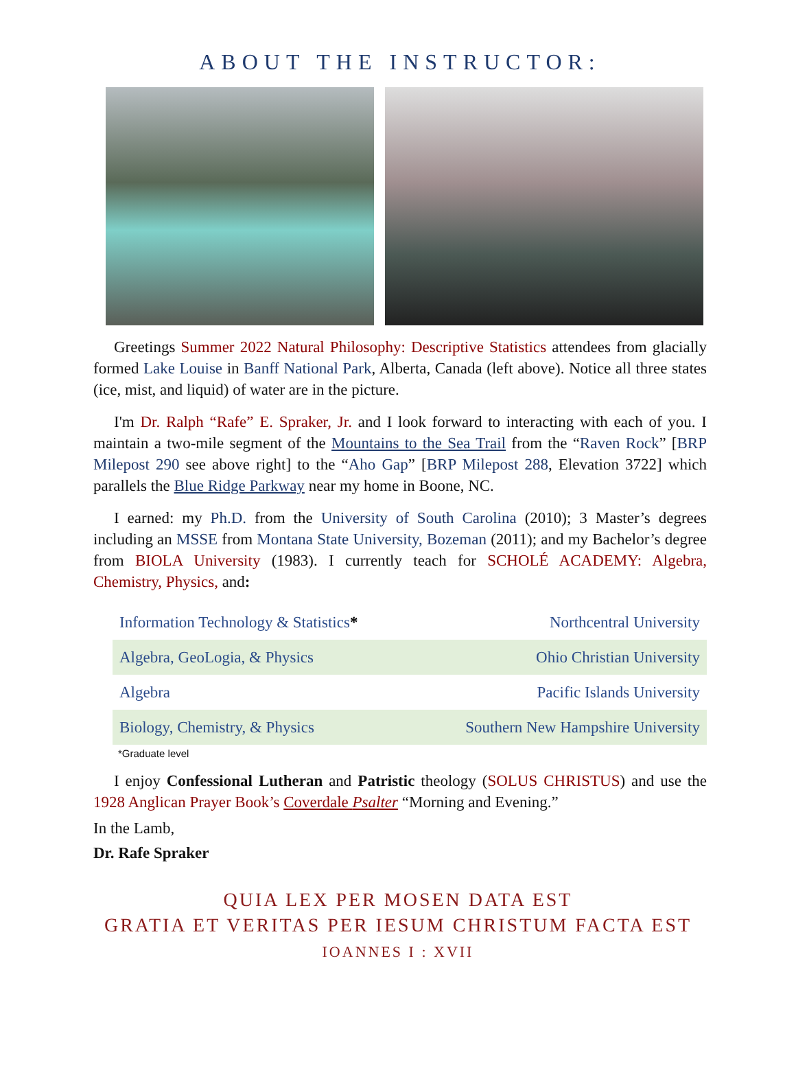ABOUT THE INSTRUCTOR:
Greetings Summer 2022 Natural Philosophy: Descriptive Statistics attendees from glacially formed Lake Louise in Banff National Park, Alberta, Canada (left above). Notice all three states (ice, mist, and liquid) of water are in the picture.
I'm Dr. Ralph “Rafe” E. Spraker, Jr. and I look forward to interacting with each of you. I maintain a two-mile segment of the Mountains to the Sea Trail from the “Raven Rock” [BRP Milepost 290 see above right] to the “Aho Gap” [BRP Milepost 288, Elevation 3722] which parallels the Blue Ridge Parkway near my home in Boone, NC.
I earned: my Ph.D. from the University of South Carolina (2010); 3 Master’s degrees including an MSSE from Montana State University, Bozeman (2011); and my Bachelor’s degree from BIOLA University (1983). I currently teach for SCHOLÉ ACADEMY: Algebra, Chemistry, Physics, and:
| Information Technology & Statistics * | Northcentral University |
| Algebra, GeoLogia, & Physics | Ohio Christian University |
| Algebra | Pacific Islands University |
| Biology, Chemistry, & Physics | Southern New Hampshire University |
*Graduate level
I enjoy Confessional Lutheran and Patristic theology (SOLUS CHRISTUS) and use the 1928 Anglican Prayer Book’s Coverdale Psalter “Morning and Evening.”
In the Lamb,
Dr. Rafe Spraker
QUIA LEX PER MOSEN DATA EST
GRATIA ET VERITAS PER IESUM CHRISTUM FACTA EST
IOANNES I : XVII